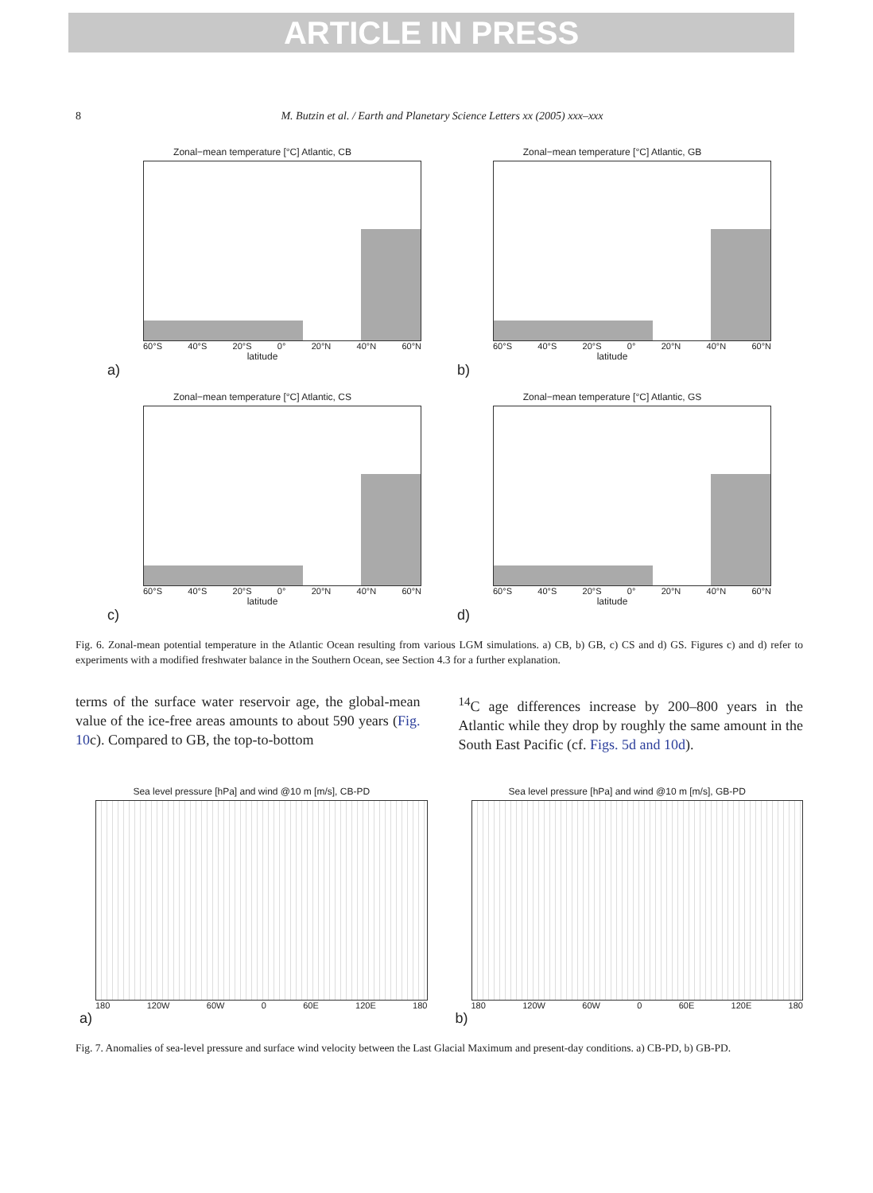ARTICLE IN PRESS
8 M. Butzin et al. / Earth and Planetary Science Letters xx (2005) xxx–xxx
Zonal−mean temperature [°C] Atlantic, CB
60°S 40°S 20°S 0° 20°N 40°N 60°N
latitude
a)
Zonal−mean temperature [°C] Atlantic, GB
60°S 40°S 20°S 0° 20°N 40°N 60°N
latitude
b)
Zonal−mean temperature [°C] Atlantic, CS
60°S 40°S 20°S 0° 20°N 40°N 60°N
latitude
c)
Zonal−mean temperature [°C] Atlantic, GS
60°S 40°S 20°S 0° 20°N 40°N 60°N
latitude
d)
Fig. 6. Zonal-mean potential temperature in the Atlantic Ocean resulting from various LGM simulations. a) CB, b) GB, c) CS and d) GS. Figures c) and d) refer to experiments with a modified freshwater balance in the Southern Ocean, see Section 4.3 for a further explanation.
terms of the surface water reservoir age, the global-mean value of the ice-free areas amounts to about 590 years (Fig. 10c). Compared to GB, the top-to-bottom
<sup>14</sup>C age differences increase by 200–800 years in the Atlantic while they drop by roughly the same amount in the South East Pacific (cf. Figs. 5d and 10d).
Sea level pressure [hPa] and wind @10 m [m/s], CB-PD
180 120W 60W 0 60E 120E 180
a)
Sea level pressure [hPa] and wind @10 m [m/s], GB-PD
180 120W 60W 0 60E 120E 180
b)
Fig. 7. Anomalies of sea-level pressure and surface wind velocity between the Last Glacial Maximum and present-day conditions. a) CB-PD, b) GB-PD.